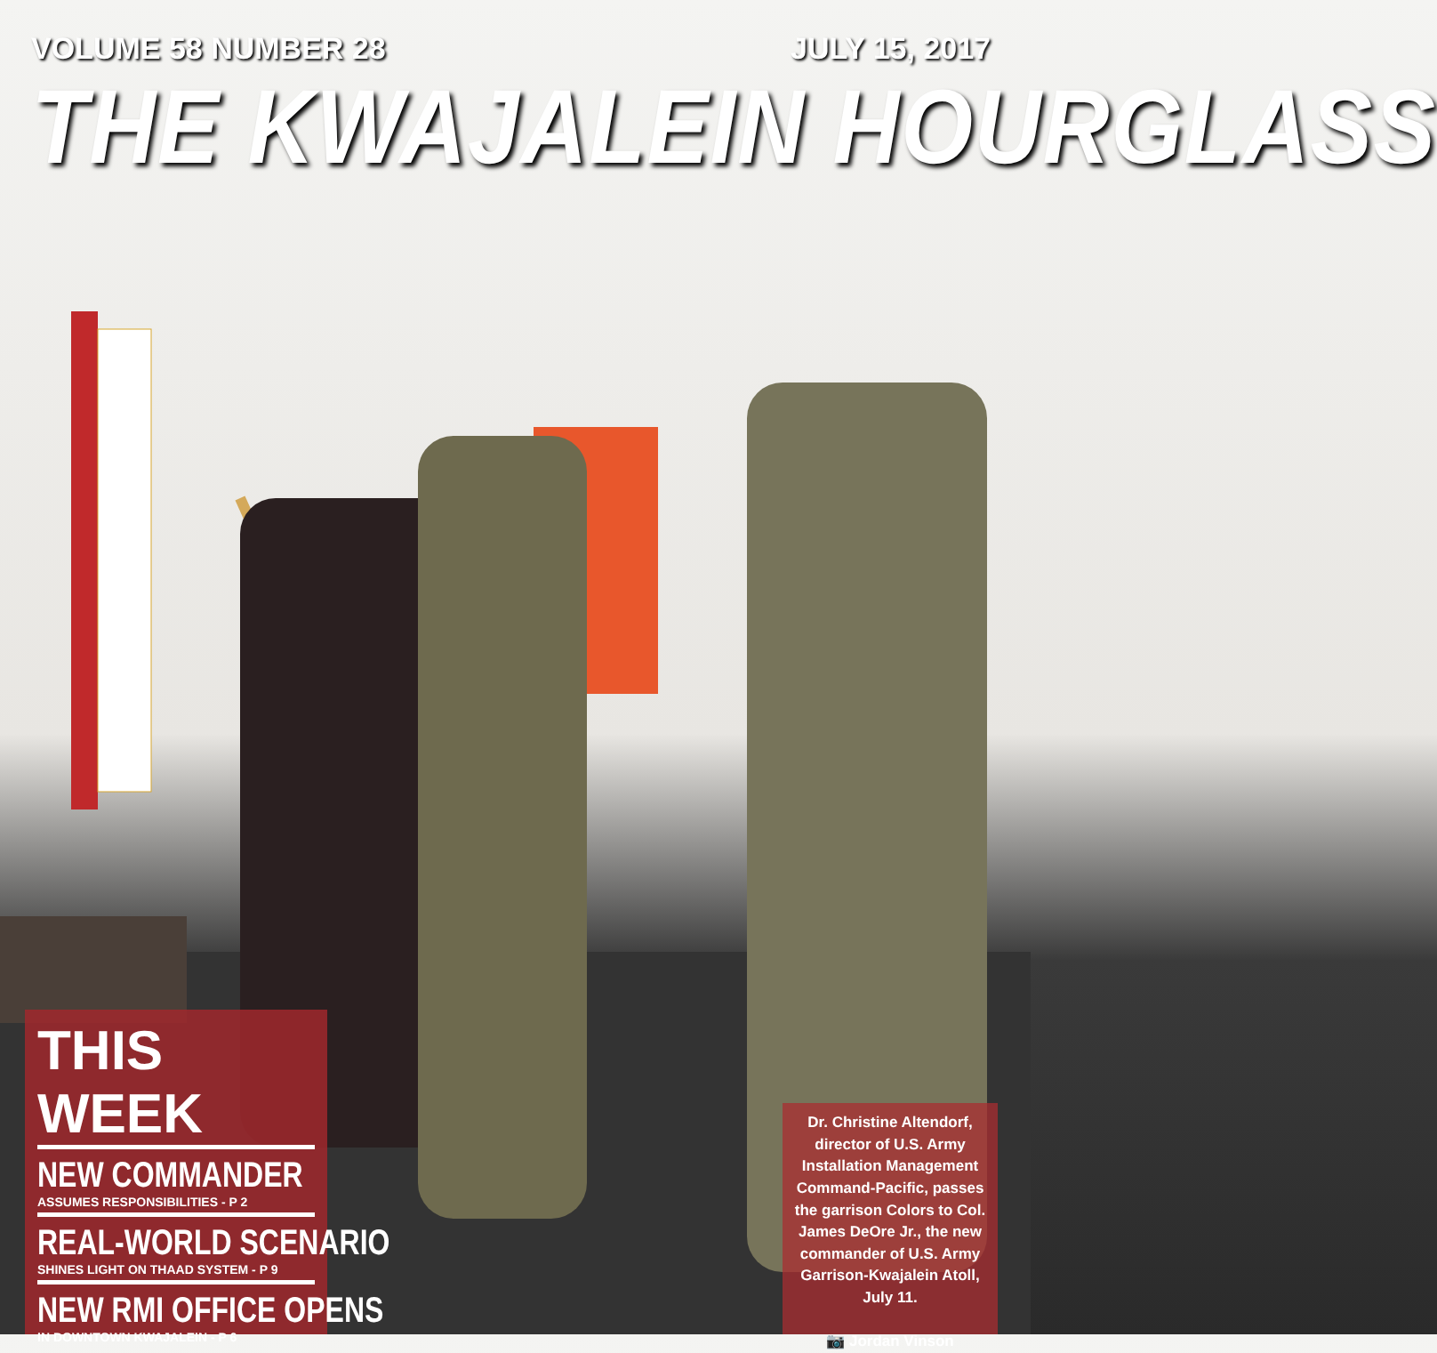VOLUME 58 NUMBER 28 JULY 15, 2017
THE KWAJALEIN HOURGLASS
THIS WEEK
NEW COMMANDER
ASSUMES RESPONSIBILITIES - P 2
REAL-WORLD SCENARIO
SHINES LIGHT ON THAAD SYSTEM - P 9
NEW RMI OFFICE OPENS
IN DOWNTOWN KWAJALEIN - P 6
Dr. Christine Altendorf, director of U.S. Army Installation Management Command-Pacific, passes the garrison Colors to Col. James DeOre Jr., the new commander of U.S. Army Garrison-Kwajalein Atoll, July 11.
📷 Jordan Vinson